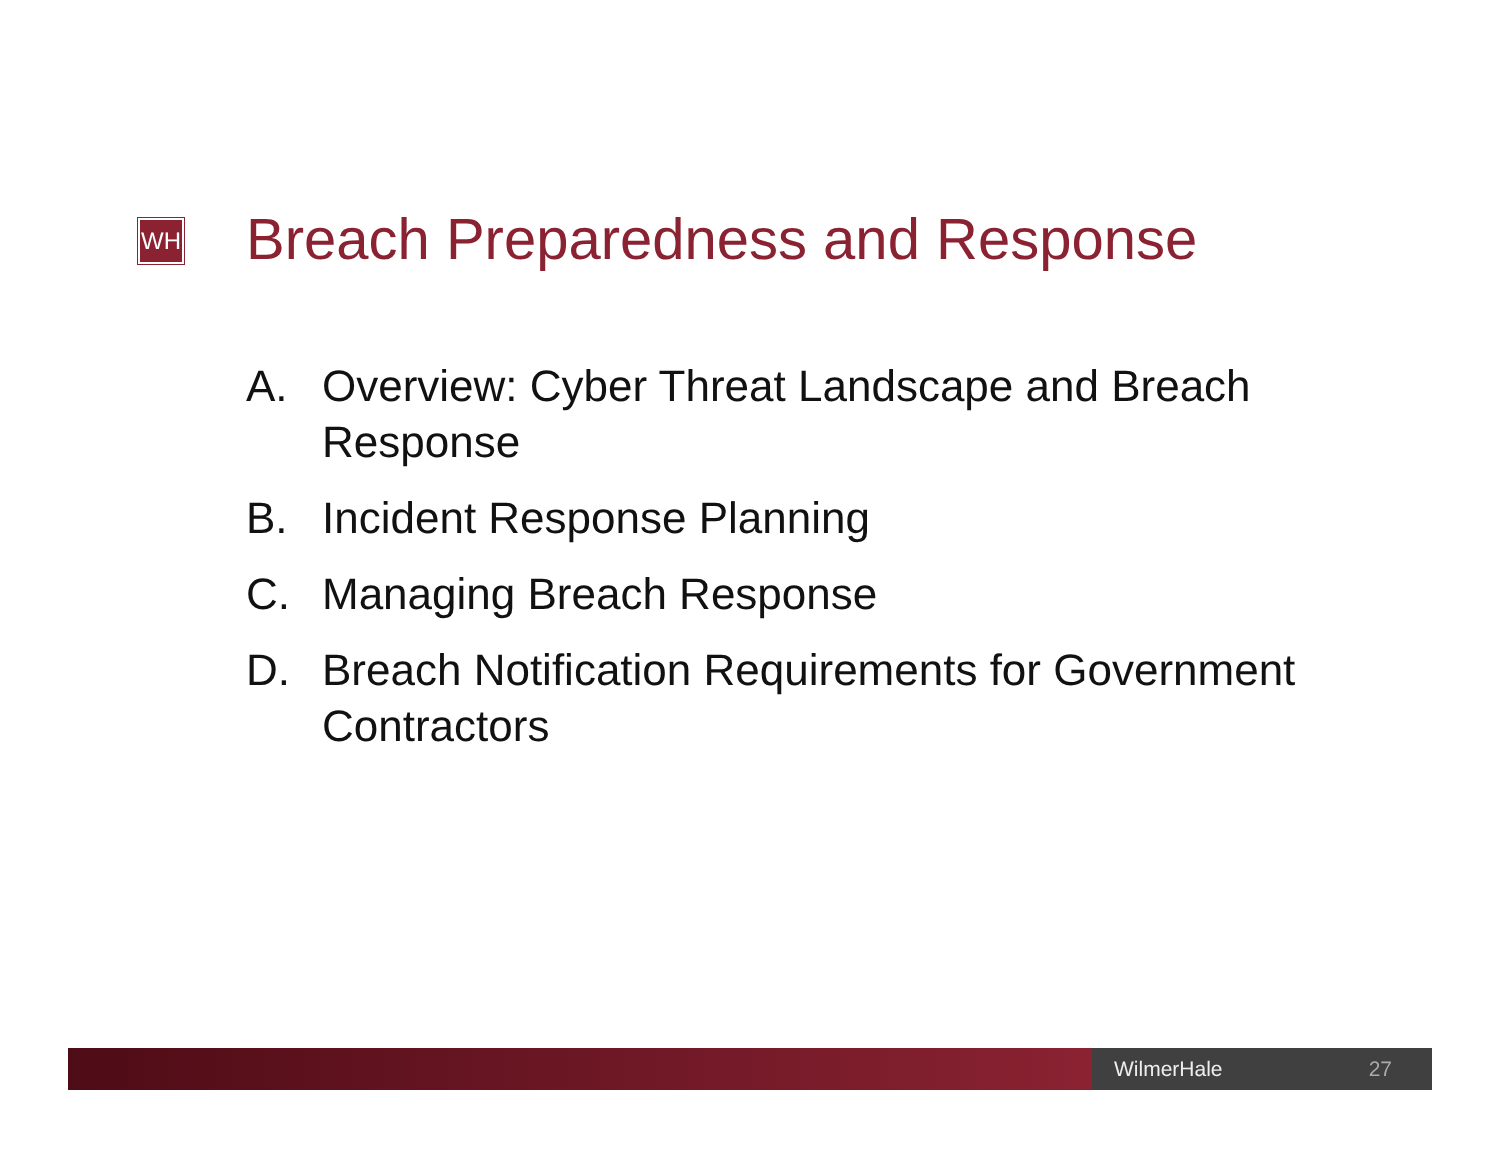WH
Breach Preparedness and Response
A. Overview: Cyber Threat Landscape and Breach Response
B. Incident Response Planning
C. Managing Breach Response
D. Breach Notification Requirements for Government Contractors
WilmerHale 27